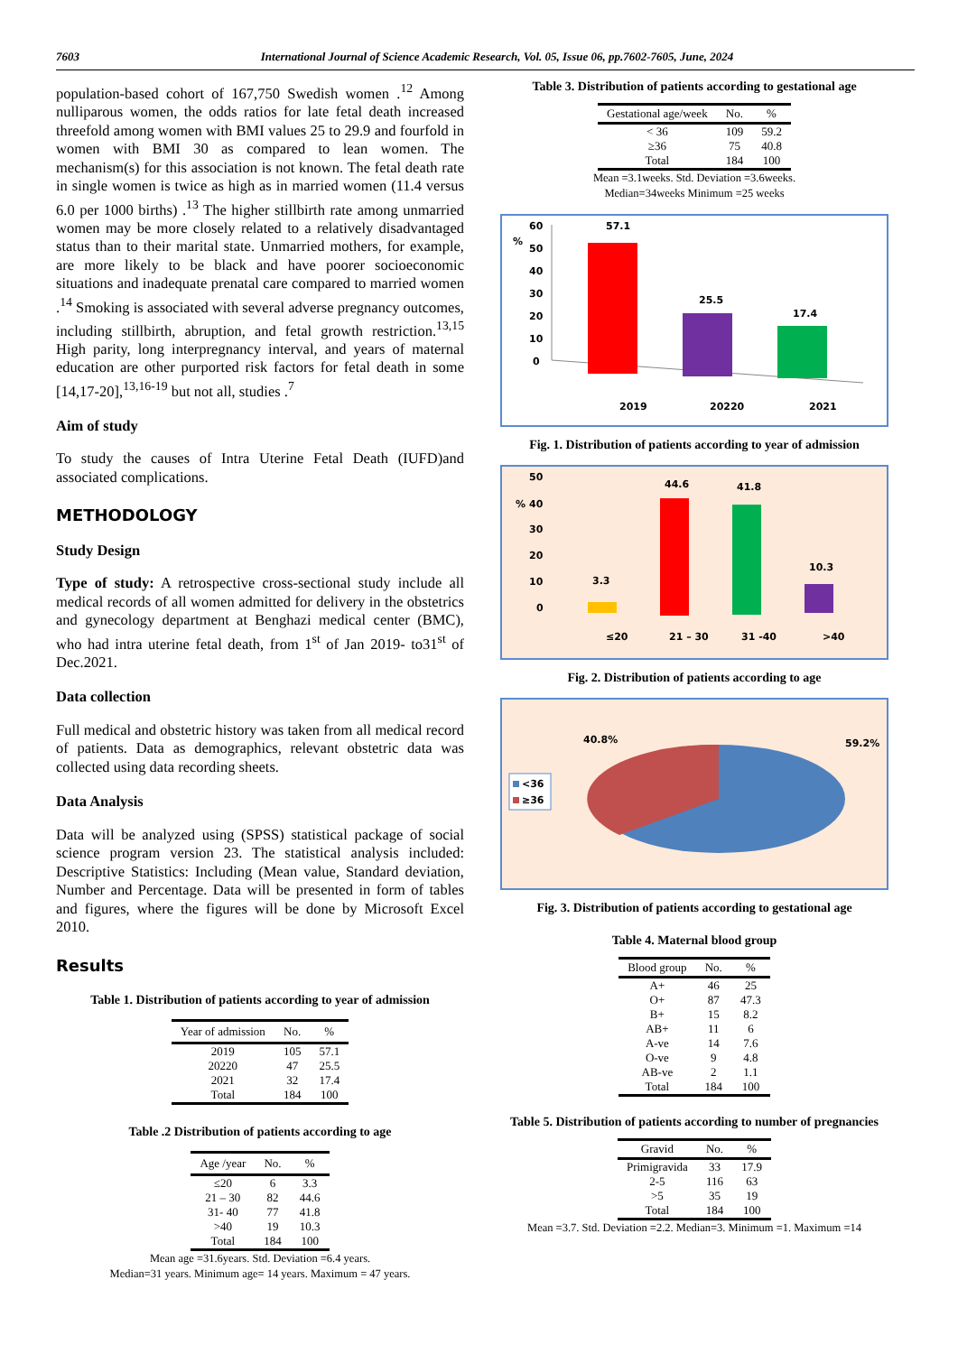7603 International Journal of Science Academic Research, Vol. 05, Issue 06, pp.7602-7605, June, 2024
population-based cohort of 167,750 Swedish women .<sup>12</sup> Among nulliparous women, the odds ratios for late fetal death increased threefold among women with BMI values 25 to 29.9 and fourfold in women with BMI 30 as compared to lean women. The mechanism(s) for this association is not known. The fetal death rate in single women is twice as high as in married women (11.4 versus 6.0 per 1000 births) .<sup>13</sup> The higher stillbirth rate among unmarried women may be more closely related to a relatively disadvantaged status than to their marital state. Unmarried mothers, for example, are more likely to be black and have poorer socioeconomic situations and inadequate prenatal care compared to married women .<sup>14</sup> Smoking is associated with several adverse pregnancy outcomes, including stillbirth, abruption, and fetal growth restriction.<sup>13,15</sup> High parity, long interpregnancy interval, and years of maternal education are other purported risk factors for fetal death in some [14,17-20],<sup>13,16-19</sup> but not all, studies .<sup>7</sup>
Aim of study
To study the causes of Intra Uterine Fetal Death (IUFD)and associated complications.
METHODOLOGY
Study Design
Type of study: A retrospective cross-sectional study include all medical records of all women admitted for delivery in the obstetrics and gynecology department at Benghazi medical center (BMC), who had intra uterine fetal death, from 1<sup>st</sup> of Jan 2019- to31<sup>st</sup> of Dec.2021.
Data collection
Full medical and obstetric history was taken from all medical record of patients. Data as demographics, relevant obstetric data was collected using data recording sheets.
Data Analysis
Data will be analyzed using (SPSS) statistical package of social science program version 23. The statistical analysis included: Descriptive Statistics: Including (Mean value, Standard deviation, Number and Percentage. Data will be presented in form of tables and figures, where the figures will be done by Microsoft Excel 2010.
Results
Table 1. Distribution of patients according to year of admission
| Year of admission | No. | % |
| --- | --- | --- |
| 2019 | 105 | 57.1 |
| 20220 | 47 | 25.5 |
| 2021 | 32 | 17.4 |
| Total | 184 | 100 |
Table .2 Distribution of patients according to age
| Age /year | No. | % |
| --- | --- | --- |
| ≤20 | 6 | 3.3 |
| 21 – 30 | 82 | 44.6 |
| 31- 40 | 77 | 41.8 |
| >40 | 19 | 10.3 |
| Total | 184 | 100 |
Mean age =31.6years. Std. Deviation =6.4 years.
Median=31 years. Minimum age= 14 years. Maximum = 47 years.
Table 3. Distribution of patients according to gestational age
| Gestational age/week | No. | % |
| --- | --- | --- |
| < 36 | 109 | 59.2 |
| ≥36 | 75 | 40.8 |
| Total | 184 | 100 |
Mean =3.1weeks. Std. Deviation =3.6weeks.
Median=34weeks Minimum =25 weeks
%
60
50
40
30
20
10
0
57.1
25.5
17.4
2019
20220
2021
Fig. 1. Distribution of patients according to year of admission
50
%
40
30
20
10
0
3.3
44.6
41.8
10.3
≤20
21 – 30
31 -40
>40
Fig. 2. Distribution of patients according to age
<36
≥36
40.8%
59.2%
Fig. 3. Distribution of patients according to gestational age
Table 4. Maternal blood group
| Blood group | No. | % |
| --- | --- | --- |
| A+ | 46 | 25 |
| O+ | 87 | 47.3 |
| B+ | 15 | 8.2 |
| AB+ | 11 | 6 |
| A-ve | 14 | 7.6 |
| O-ve | 9 | 4.8 |
| AB-ve | 2 | 1.1 |
| Total | 184 | 100 |
Table 5. Distribution of patients according to number of pregnancies
| Gravid | No. | % |
| --- | --- | --- |
| Primigravida | 33 | 17.9 |
| 2-5 | 116 | 63 |
| >5 | 35 | 19 |
| Total | 184 | 100 |
Mean =3.7. Std. Deviation =2.2. Median=3. Minimum =1. Maximum =14